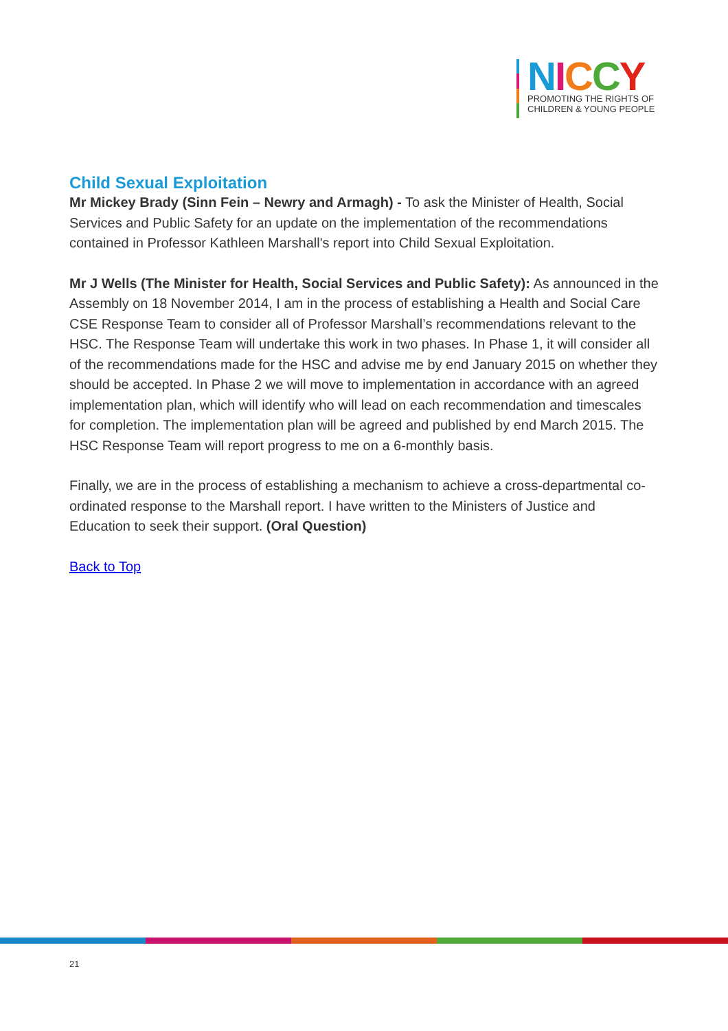NICCY
PROMOTING THE RIGHTS OF
CHILDREN & YOUNG PEOPLE
Child Sexual Exploitation
Mr Mickey Brady (Sinn Fein – Newry and Armagh) - To ask the Minister of Health, Social Services and Public Safety for an update on the implementation of the recommendations contained in Professor Kathleen Marshall's report into Child Sexual Exploitation.
Mr J Wells (The Minister for Health, Social Services and Public Safety): As announced in the Assembly on 18 November 2014, I am in the process of establishing a Health and Social Care CSE Response Team to consider all of Professor Marshall’s recommendations relevant to the HSC. The Response Team will undertake this work in two phases. In Phase 1, it will consider all of the recommendations made for the HSC and advise me by end January 2015 on whether they should be accepted. In Phase 2 we will move to implementation in accordance with an agreed implementation plan, which will identify who will lead on each recommendation and timescales for completion. The implementation plan will be agreed and published by end March 2015. The HSC Response Team will report progress to me on a 6-monthly basis.
Finally, we are in the process of establishing a mechanism to achieve a cross-departmental co-ordinated response to the Marshall report. I have written to the Ministers of Justice and Education to seek their support. (Oral Question)
Back to Top
21